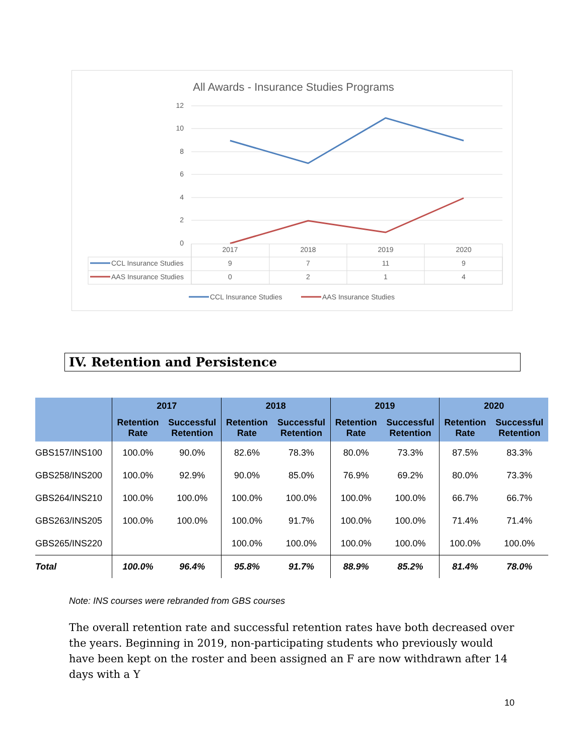All Awards - Insurance Studies Programs
12
10
8
6
4
2
0
2017
2018
2019
2020
9
7
11
9
0
2
1
4
CCL Insurance Studies
AAS Insurance Studies
CCL Insurance Studies
AAS Insurance Studies
IV. Retention and Persistence
| | 2017 | | 2018 | | 2019 | | 2020 | |
| --- | --- | --- | --- | --- | --- | --- | --- | --- |
| | Retention Rate | Successful Retention | Retention Rate | Successful Retention | Retention Rate | Successful Retention | Retention Rate | Successful Retention |
| GBS157/INS100 | 100.0% | 90.0% | 82.6% | 78.3% | 80.0% | 73.3% | 87.5% | 83.3% |
| GBS258/INS200 | 100.0% | 92.9% | 90.0% | 85.0% | 76.9% | 69.2% | 80.0% | 73.3% |
| GBS264/INS210 | 100.0% | 100.0% | 100.0% | 100.0% | 100.0% | 100.0% | 66.7% | 66.7% |
| GBS263/INS205 | 100.0% | 100.0% | 100.0% | 91.7% | 100.0% | 100.0% | 71.4% | 71.4% |
| GBS265/INS220 | | | 100.0% | 100.0% | 100.0% | 100.0% | 100.0% | 100.0% |
| Total | 100.0% | 96.4% | 95.8% | 91.7% | 88.9% | 85.2% | 81.4% | 78.0% |
Note: INS courses were rebranded from GBS courses
The overall retention rate and successful retention rates have both decreased over the years. Beginning in 2019, non-participating students who previously would have been kept on the roster and been assigned an F are now withdrawn after 14 days with a Y
10